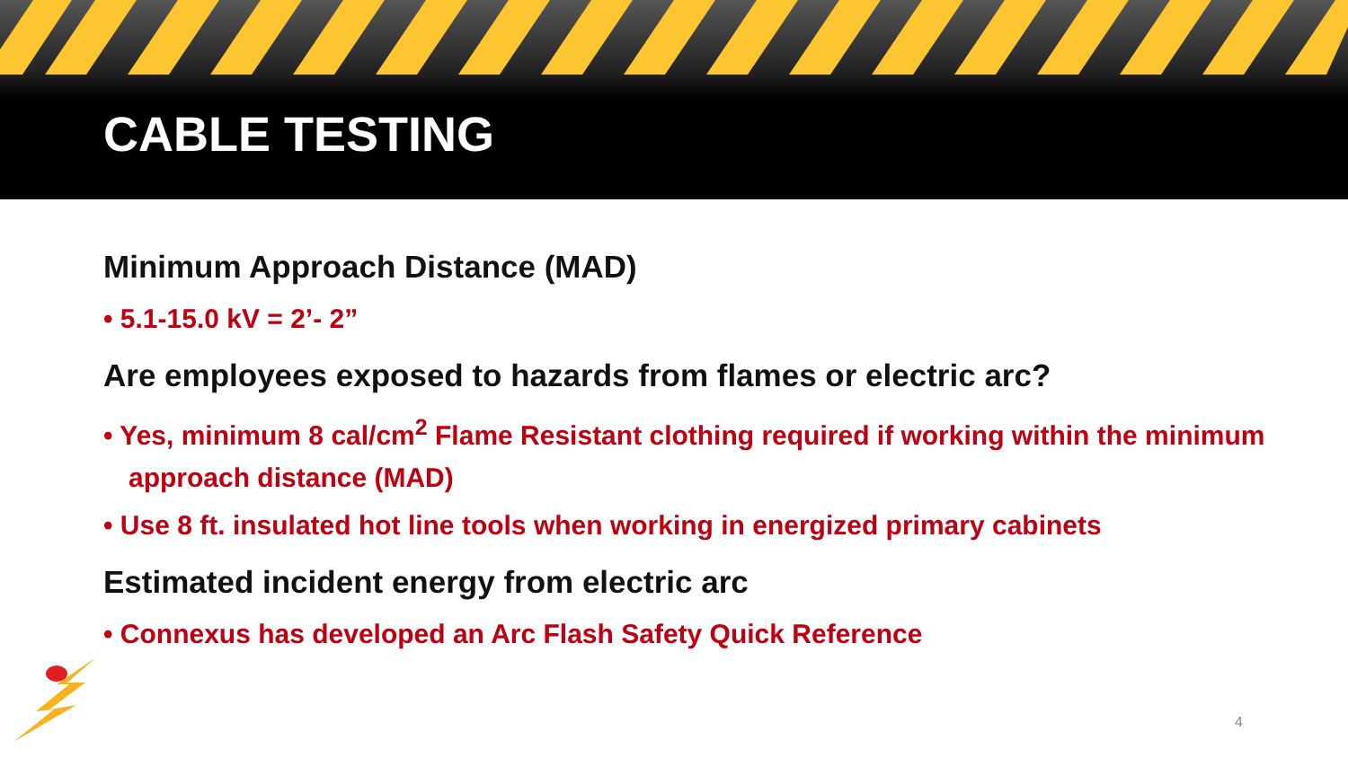CABLE TESTING
Minimum Approach Distance (MAD)
• 5.1-15.0 kV = 2’- 2”
Are employees exposed to hazards from flames or electric arc?
• Yes, minimum 8 cal/cm<sup>2</sup> Flame Resistant clothing required if working within the minimum approach distance (MAD)
• Use 8 ft. insulated hot line tools when working in energized primary cabinets
Estimated incident energy from electric arc
• Connexus has developed an Arc Flash Safety Quick Reference
4